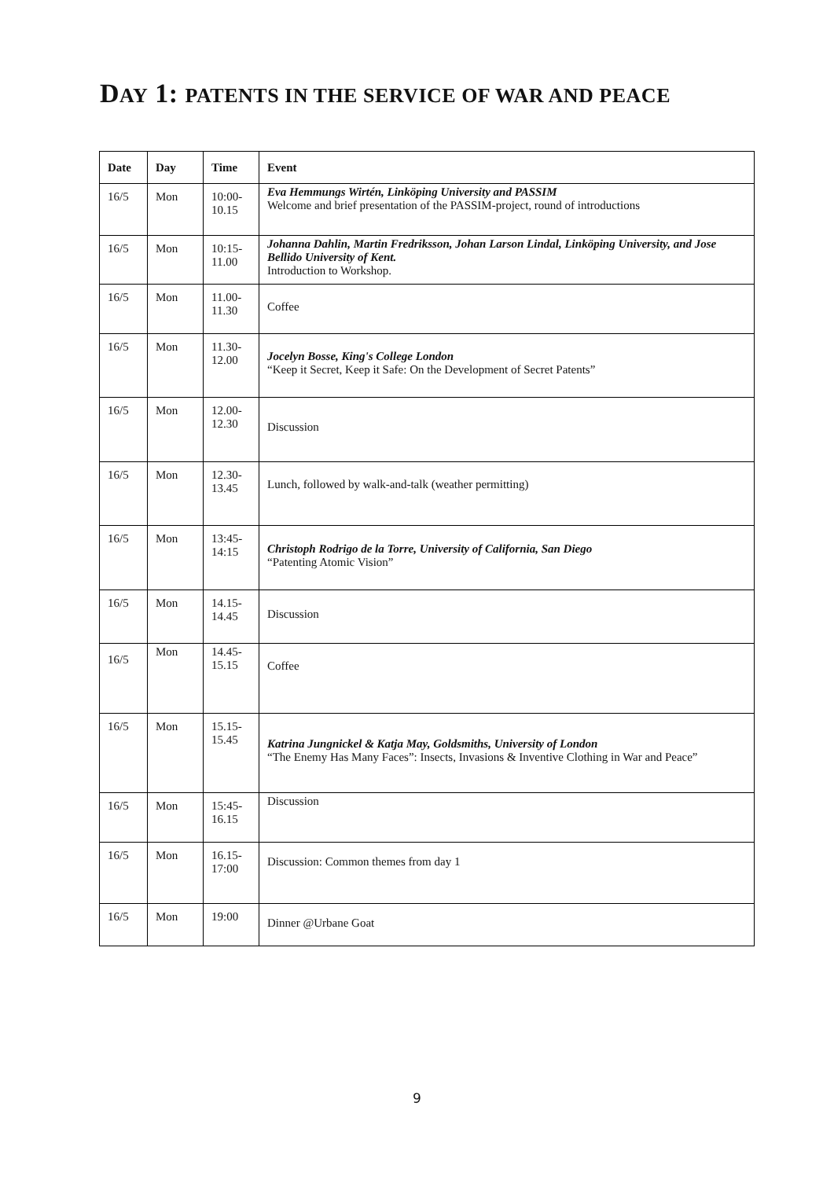DAY 1: PATENTS IN THE SERVICE OF WAR AND PEACE
| Date | Day | Time | Event |
| --- | --- | --- | --- |
| 16/5 | Mon | 10:00- 10.15 | Eva Hemmungs Wirtén, Linköping University and PASSIM Welcome and brief presentation of the PASSIM-project, round of introductions |
| 16/5 | Mon | 10:15- 11.00 | Johanna Dahlin, Martin Fredriksson, Johan Larson Lindal, Linköping University, and Jose Bellido University of Kent. Introduction to Workshop. |
| 16/5 | Mon | 11.00- 11.30 | Coffee |
| 16/5 | Mon | 11.30- 12.00 | Jocelyn Bosse, King's College London “Keep it Secret, Keep it Safe: On the Development of Secret Patents” |
| 16/5 | Mon | 12.00- 12.30 | Discussion |
| 16/5 | Mon | 12.30- 13.45 | Lunch, followed by walk-and-talk (weather permitting) |
| 16/5 | Mon | 13:45- 14:15 | Christoph Rodrigo de la Torre, University of California, San Diego “Patenting Atomic Vision” |
| 16/5 | Mon | 14.15- 14.45 | Discussion |
| 16/5 | Mon | 14.45- 15.15 | Coffee |
| 16/5 | Mon | 15.15- 15.45 | Katrina Jungnickel & Katja May, Goldsmiths, University of London “The Enemy Has Many Faces”: Insects, Invasions & Inventive Clothing in War and Peace” |
| 16/5 | Mon | 15:45- 16.15 | Discussion |
| 16/5 | Mon | 16.15- 17:00 | Discussion: Common themes from day 1 |
| 16/5 | Mon | 19:00 | Dinner @Urbane Goat |
9